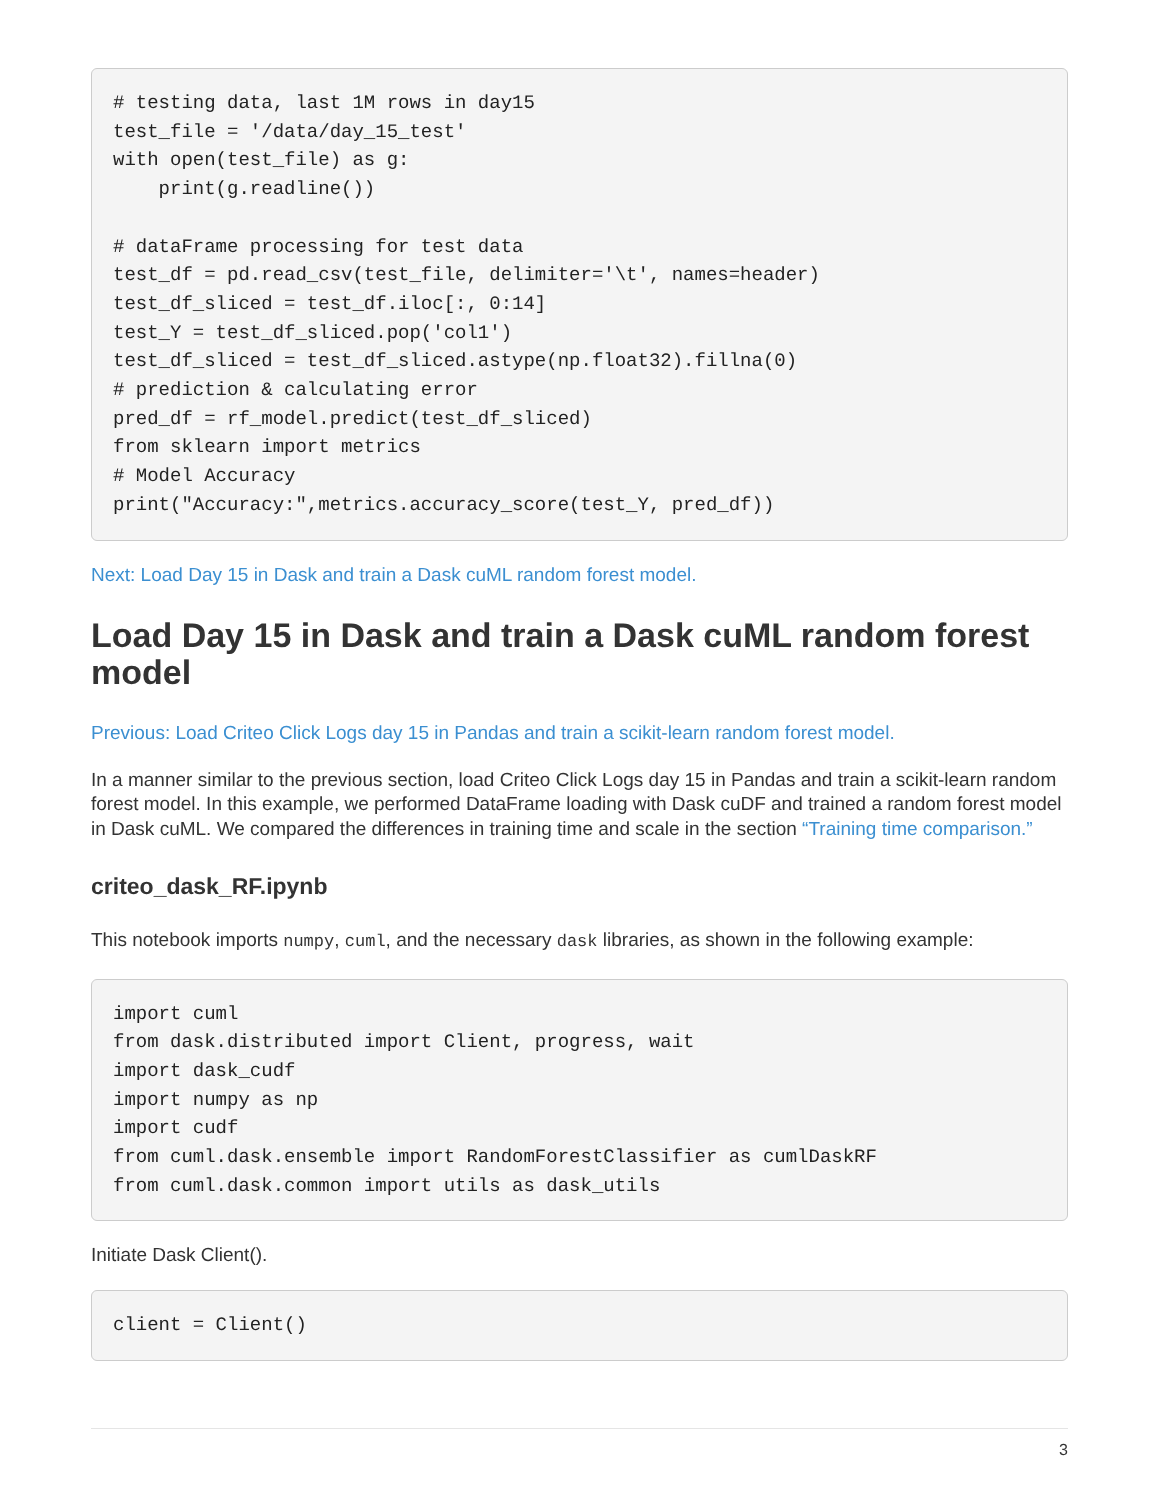# testing data, last 1M rows in day15
test_file = '/data/day_15_test'
with open(test_file) as g:
    print(g.readline())

# dataFrame processing for test data
test_df = pd.read_csv(test_file, delimiter='\t', names=header)
test_df_sliced = test_df.iloc[:, 0:14]
test_Y = test_df_sliced.pop('col1')
test_df_sliced = test_df_sliced.astype(np.float32).fillna(0)
# prediction & calculating error
pred_df = rf_model.predict(test_df_sliced)
from sklearn import metrics
# Model Accuracy
print("Accuracy:",metrics.accuracy_score(test_Y, pred_df))
Next: Load Day 15 in Dask and train a Dask cuML random forest model.
Load Day 15 in Dask and train a Dask cuML random forest model
Previous: Load Criteo Click Logs day 15 in Pandas and train a scikit-learn random forest model.
In a manner similar to the previous section, load Criteo Click Logs day 15 in Pandas and train a scikit-learn random forest model. In this example, we performed DataFrame loading with Dask cuDF and trained a random forest model in Dask cuML. We compared the differences in training time and scale in the section “Training time comparison.”
criteo_dask_RF.ipynb
This notebook imports numpy, cuml, and the necessary dask libraries, as shown in the following example:
import cuml
from dask.distributed import Client, progress, wait
import dask_cudf
import numpy as np
import cudf
from cuml.dask.ensemble import RandomForestClassifier as cumlDaskRF
from cuml.dask.common import utils as dask_utils
Initiate Dask Client().
client = Client()
3